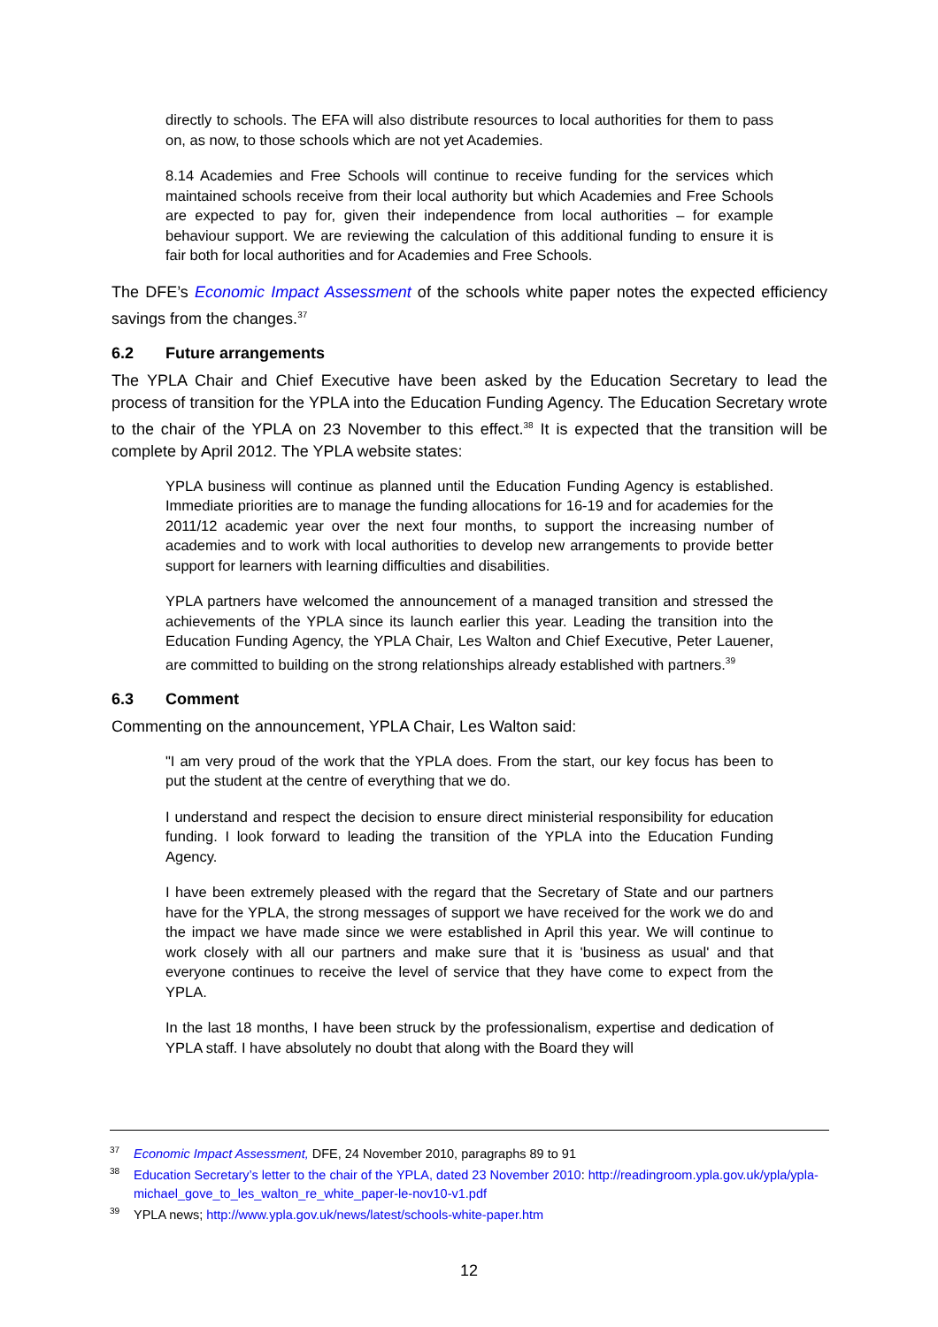directly to schools. The EFA will also distribute resources to local authorities for them to pass on, as now, to those schools which are not yet Academies.
8.14 Academies and Free Schools will continue to receive funding for the services which maintained schools receive from their local authority but which Academies and Free Schools are expected to pay for, given their independence from local authorities – for example behaviour support. We are reviewing the calculation of this additional funding to ensure it is fair both for local authorities and for Academies and Free Schools.
The DFE’s Economic Impact Assessment of the schools white paper notes the expected efficiency savings from the changes.<sup>37</sup>
6.2 Future arrangements
The YPLA Chair and Chief Executive have been asked by the Education Secretary to lead the process of transition for the YPLA into the Education Funding Agency. The Education Secretary wrote to the chair of the YPLA on 23 November to this effect.<sup>38</sup> It is expected that the transition will be complete by April 2012. The YPLA website states:
YPLA business will continue as planned until the Education Funding Agency is established. Immediate priorities are to manage the funding allocations for 16-19 and for academies for the 2011/12 academic year over the next four months, to support the increasing number of academies and to work with local authorities to develop new arrangements to provide better support for learners with learning difficulties and disabilities.
YPLA partners have welcomed the announcement of a managed transition and stressed the achievements of the YPLA since its launch earlier this year. Leading the transition into the Education Funding Agency, the YPLA Chair, Les Walton and Chief Executive, Peter Lauener, are committed to building on the strong relationships already established with partners.<sup>39</sup>
6.3 Comment
Commenting on the announcement, YPLA Chair, Les Walton said:
"I am very proud of the work that the YPLA does. From the start, our key focus has been to put the student at the centre of everything that we do.
I understand and respect the decision to ensure direct ministerial responsibility for education funding. I look forward to leading the transition of the YPLA into the Education Funding Agency.
I have been extremely pleased with the regard that the Secretary of State and our partners have for the YPLA, the strong messages of support we have received for the work we do and the impact we have made since we were established in April this year. We will continue to work closely with all our partners and make sure that it is 'business as usual' and that everyone continues to receive the level of service that they have come to expect from the YPLA.
In the last 18 months, I have been struck by the professionalism, expertise and dedication of YPLA staff. I have absolutely no doubt that along with the Board they will
<sup>37</sup> Economic Impact Assessment, DFE, 24 November 2010, paragraphs 89 to 91
<sup>38</sup> Education Secretary’s letter to the chair of the YPLA, dated 23 November 2010: http://readingroom.ypla.gov.uk/ypla/ypla-michael_gove_to_les_walton_re_white_paper-le-nov10-v1.pdf
<sup>39</sup>YPLA news; http://www.ypla.gov.uk/news/latest/schools-white-paper.htm
12